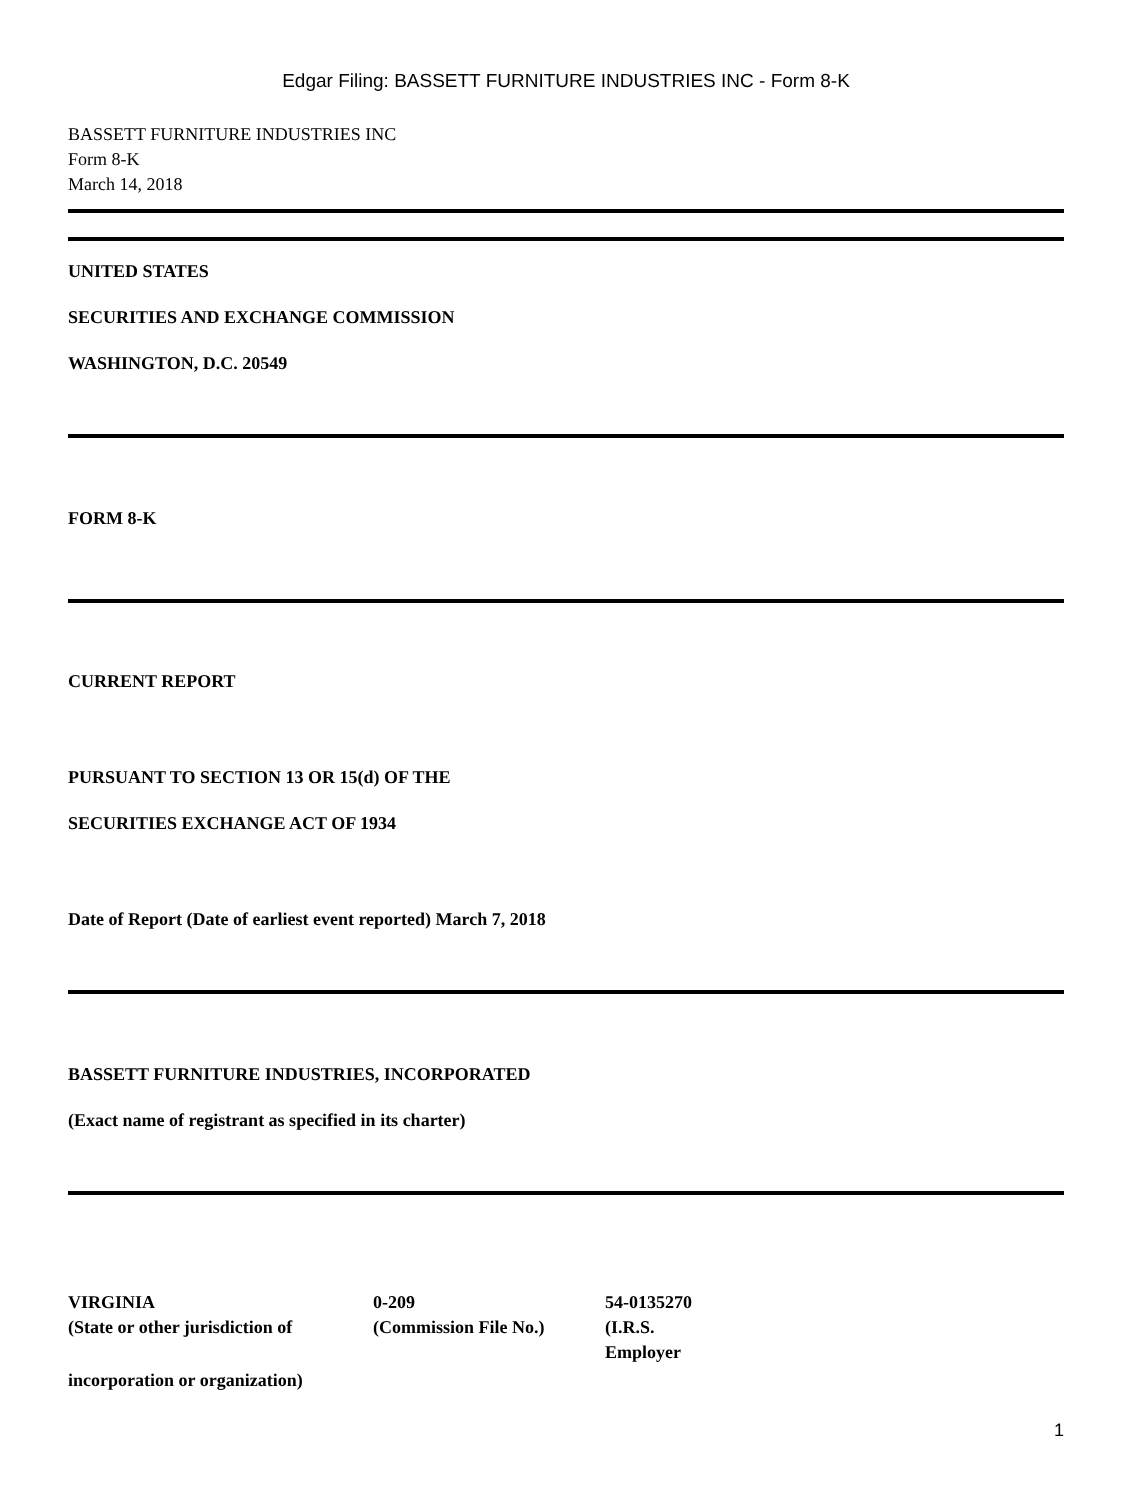Edgar Filing: BASSETT FURNITURE INDUSTRIES INC - Form 8-K
BASSETT FURNITURE INDUSTRIES INC
Form 8-K
March 14, 2018
UNITED STATES
SECURITIES AND EXCHANGE COMMISSION
WASHINGTON, D.C. 20549
FORM 8-K
CURRENT REPORT
PURSUANT TO SECTION 13 OR 15(d) OF THE
SECURITIES EXCHANGE ACT OF 1934
Date of Report (Date of earliest event reported) March 7, 2018
BASSETT FURNITURE INDUSTRIES, INCORPORATED
(Exact name of registrant as specified in its charter)
| VIRGINIA | 0-209 | 54-0135270 |
| (State or other jurisdiction of | (Commission File No.) | (I.R.S. Employer |
| incorporation or organization) | | |
1